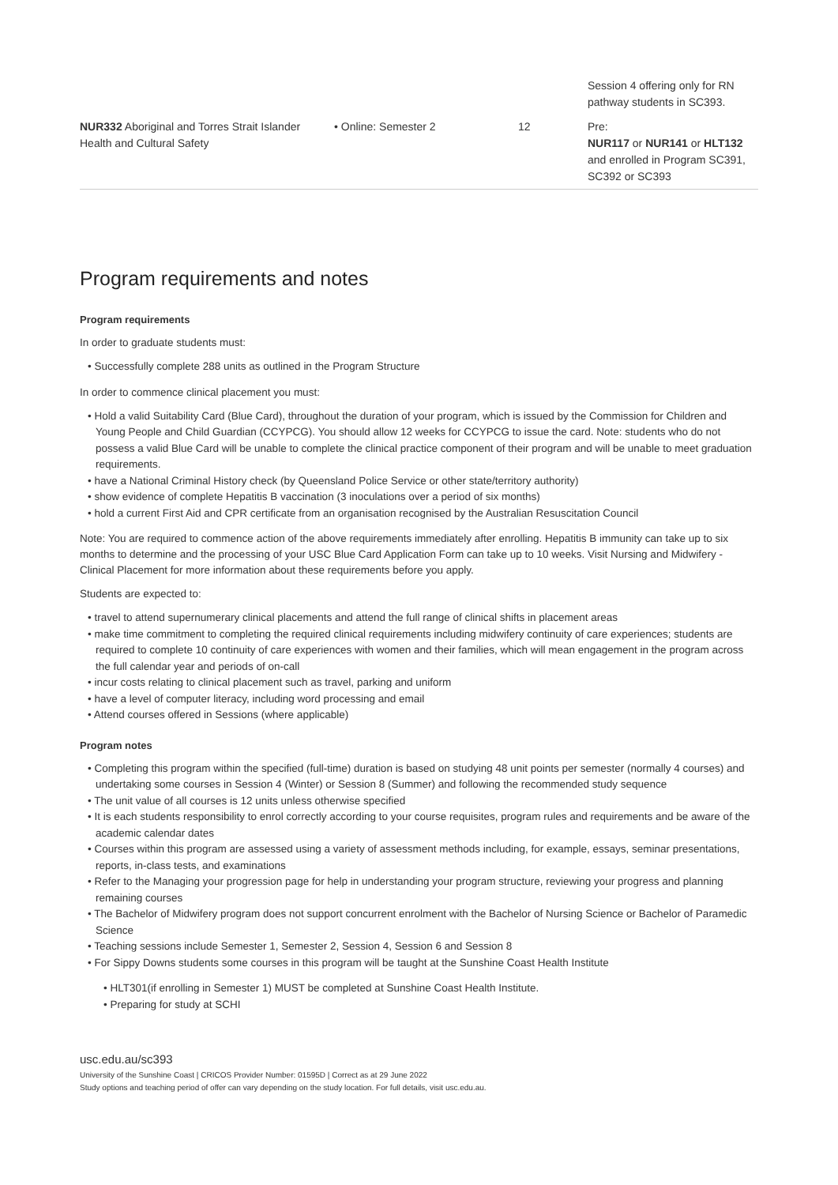| | | | Session 4 offering only for RN pathway students in SC393. |
| NUR332 Aboriginal and Torres Strait Islander Health and Cultural Safety | • Online: Semester 2 | 12 | Pre: NUR117 or NUR141 or HLT132 and enrolled in Program SC391, SC392 or SC393 |
Program requirements and notes
Program requirements
In order to graduate students must:
• Successfully complete 288 units as outlined in the Program Structure
In order to commence clinical placement you must:
• Hold a valid Suitability Card (Blue Card), throughout the duration of your program, which is issued by the Commission for Children and Young People and Child Guardian (CCYPCG). You should allow 12 weeks for CCYPCG to issue the card. Note: students who do not possess a valid Blue Card will be unable to complete the clinical practice component of their program and will be unable to meet graduation requirements.
• have a National Criminal History check (by Queensland Police Service or other state/territory authority)
• show evidence of complete Hepatitis B vaccination (3 inoculations over a period of six months)
• hold a current First Aid and CPR certificate from an organisation recognised by the Australian Resuscitation Council
Note: You are required to commence action of the above requirements immediately after enrolling. Hepatitis B immunity can take up to six months to determine and the processing of your USC Blue Card Application Form can take up to 10 weeks. Visit Nursing and Midwifery - Clinical Placement for more information about these requirements before you apply.
Students are expected to:
• travel to attend supernumerary clinical placements and attend the full range of clinical shifts in placement areas
• make time commitment to completing the required clinical requirements including midwifery continuity of care experiences; students are required to complete 10 continuity of care experiences with women and their families, which will mean engagement in the program across the full calendar year and periods of on-call
• incur costs relating to clinical placement such as travel, parking and uniform
• have a level of computer literacy, including word processing and email
• Attend courses offered in Sessions (where applicable)
Program notes
• Completing this program within the specified (full-time) duration is based on studying 48 unit points per semester (normally 4 courses) and undertaking some courses in Session 4 (Winter) or Session 8 (Summer) and following the recommended study sequence
• The unit value of all courses is 12 units unless otherwise specified
• It is each students responsibility to enrol correctly according to your course requisites, program rules and requirements and be aware of the academic calendar dates
• Courses within this program are assessed using a variety of assessment methods including, for example, essays, seminar presentations, reports, in-class tests, and examinations
• Refer to the Managing your progression page for help in understanding your program structure, reviewing your progress and planning remaining courses
• The Bachelor of Midwifery program does not support concurrent enrolment with the Bachelor of Nursing Science or Bachelor of Paramedic Science
• Teaching sessions include Semester 1, Semester 2, Session 4, Session 6 and Session 8
• For Sippy Downs students some courses in this program will be taught at the Sunshine Coast Health Institute
• HLT301(if enrolling in Semester 1) MUST be completed at Sunshine Coast Health Institute.
• Preparing for study at SCHI
usc.edu.au/sc393
University of the Sunshine Coast | CRICOS Provider Number: 01595D | Correct as at 29 June 2022
Study options and teaching period of offer can vary depending on the study location. For full details, visit usc.edu.au.